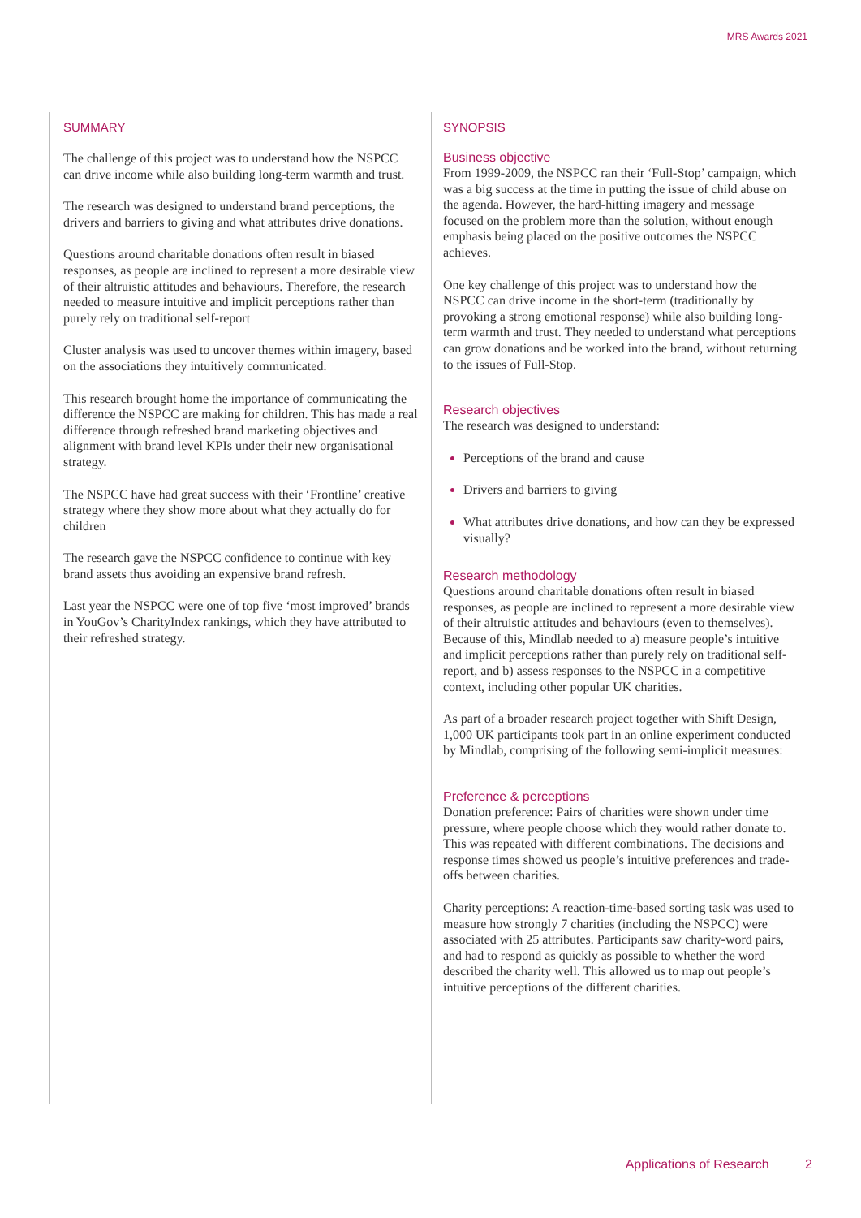MRS Awards 2021
SUMMARY
The challenge of this project was to understand how the NSPCC can drive income while also building long-term warmth and trust.
The research was designed to understand brand perceptions, the drivers and barriers to giving and what attributes drive donations.
Questions around charitable donations often result in biased responses, as people are inclined to represent a more desirable view of their altruistic attitudes and behaviours. Therefore, the research needed to measure intuitive and implicit perceptions rather than purely rely on traditional self-report
Cluster analysis was used to uncover themes within imagery, based on the associations they intuitively communicated.
This research brought home the importance of communicating the difference the NSPCC are making for children. This has made a real difference through refreshed brand marketing objectives and alignment with brand level KPIs under their new organisational strategy.
The NSPCC have had great success with their ‘Frontline’ creative strategy where they show more about what they actually do for children
The research gave the NSPCC confidence to continue with key brand assets thus avoiding an expensive brand refresh.
Last year the NSPCC were one of top five ‘most improved’ brands in YouGov’s CharityIndex rankings, which they have attributed to their refreshed strategy.
SYNOPSIS
Business objective
From 1999-2009, the NSPCC ran their ‘Full-Stop’ campaign, which was a big success at the time in putting the issue of child abuse on the agenda. However, the hard-hitting imagery and message focused on the problem more than the solution, without enough emphasis being placed on the positive outcomes the NSPCC achieves.
One key challenge of this project was to understand how the NSPCC can drive income in the short-term (traditionally by provoking a strong emotional response) while also building long-term warmth and trust. They needed to understand what perceptions can grow donations and be worked into the brand, without returning to the issues of Full-Stop.
Research objectives
The research was designed to understand:
Perceptions of the brand and cause
Drivers and barriers to giving
What attributes drive donations, and how can they be expressed visually?
Research methodology
Questions around charitable donations often result in biased responses, as people are inclined to represent a more desirable view of their altruistic attitudes and behaviours (even to themselves). Because of this, Mindlab needed to a) measure people’s intuitive and implicit perceptions rather than purely rely on traditional self-report, and b) assess responses to the NSPCC in a competitive context, including other popular UK charities.
As part of a broader research project together with Shift Design, 1,000 UK participants took part in an online experiment conducted by Mindlab, comprising of the following semi-implicit measures:
Preference & perceptions
Donation preference: Pairs of charities were shown under time pressure, where people choose which they would rather donate to. This was repeated with different combinations. The decisions and response times showed us people’s intuitive preferences and trade-offs between charities.
Charity perceptions: A reaction-time-based sorting task was used to measure how strongly 7 charities (including the NSPCC) were associated with 25 attributes. Participants saw charity-word pairs, and had to respond as quickly as possible to whether the word described the charity well. This allowed us to map out people’s intuitive perceptions of the different charities.
Applications of Research 2